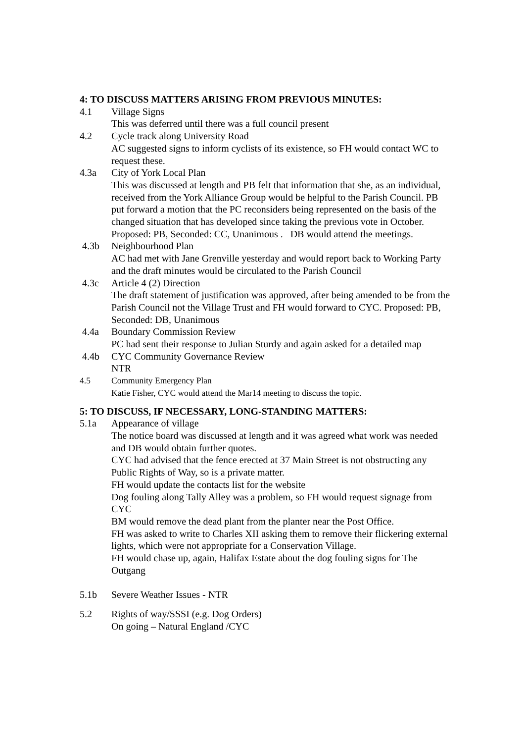4: TO DISCUSS MATTERS ARISING FROM PREVIOUS MINUTES:
4.1 Village Signs
This was deferred until there was a full council present
4.2 Cycle track along University Road
AC suggested signs to inform cyclists of its existence, so FH would contact WC to request these.
4.3a City of York Local Plan
This was discussed at length and PB felt that information that she, as an individual, received from the York Alliance Group would be helpful to the Parish Council. PB put forward a motion that the PC reconsiders being represented on the basis of the changed situation that has developed since taking the previous vote in October. Proposed: PB, Seconded: CC, Unanimous . DB would attend the meetings.
4.3b Neighbourhood Plan
AC had met with Jane Grenville yesterday and would report back to Working Party and the draft minutes would be circulated to the Parish Council
4.3c Article 4 (2) Direction
The draft statement of justification was approved, after being amended to be from the Parish Council not the Village Trust and FH would forward to CYC. Proposed: PB, Seconded: DB, Unanimous
4.4a Boundary Commission Review
PC had sent their response to Julian Sturdy and again asked for a detailed map
4.4b CYC Community Governance Review
NTR
4.5 Community Emergency Plan
Katie Fisher, CYC would attend the Mar14 meeting to discuss the topic.
5: TO DISCUSS, IF NECESSARY, LONG-STANDING MATTERS:
5.1a Appearance of village
The notice board was discussed at length and it was agreed what work was needed and DB would obtain further quotes.
CYC had advised that the fence erected at 37 Main Street is not obstructing any Public Rights of Way, so is a private matter.
FH would update the contacts list for the website
Dog fouling along Tally Alley was a problem, so FH would request signage from CYC
BM would remove the dead plant from the planter near the Post Office.
FH was asked to write to Charles XII asking them to remove their flickering external lights, which were not appropriate for a Conservation Village.
FH would chase up, again, Halifax Estate about the dog fouling signs for The Outgang
5.1b Severe Weather Issues - NTR
5.2 Rights of way/SSSI (e.g. Dog Orders)
On going – Natural England /CYC